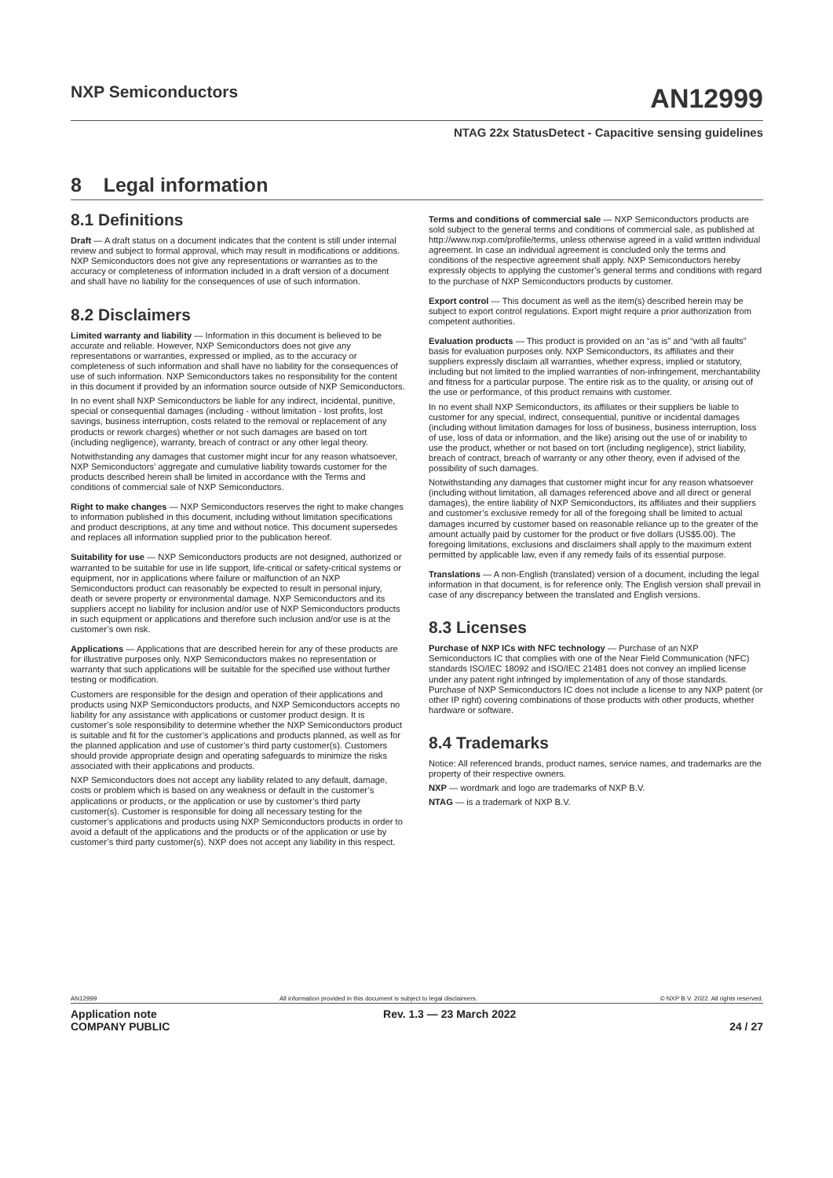NXP Semiconductors
AN12999
NTAG 22x StatusDetect - Capacitive sensing guidelines
8 Legal information
8.1 Definitions
Draft — A draft status on a document indicates that the content is still under internal review and subject to formal approval, which may result in modifications or additions. NXP Semiconductors does not give any representations or warranties as to the accuracy or completeness of information included in a draft version of a document and shall have no liability for the consequences of use of such information.
8.2 Disclaimers
Limited warranty and liability — Information in this document is believed to be accurate and reliable. However, NXP Semiconductors does not give any representations or warranties, expressed or implied, as to the accuracy or completeness of such information and shall have no liability for the consequences of use of such information. NXP Semiconductors takes no responsibility for the content in this document if provided by an information source outside of NXP Semiconductors.
In no event shall NXP Semiconductors be liable for any indirect, incidental, punitive, special or consequential damages (including - without limitation - lost profits, lost savings, business interruption, costs related to the removal or replacement of any products or rework charges) whether or not such damages are based on tort (including negligence), warranty, breach of contract or any other legal theory.
Notwithstanding any damages that customer might incur for any reason whatsoever, NXP Semiconductors’ aggregate and cumulative liability towards customer for the products described herein shall be limited in accordance with the Terms and conditions of commercial sale of NXP Semiconductors.
Right to make changes — NXP Semiconductors reserves the right to make changes to information published in this document, including without limitation specifications and product descriptions, at any time and without notice. This document supersedes and replaces all information supplied prior to the publication hereof.
Suitability for use — NXP Semiconductors products are not designed, authorized or warranted to be suitable for use in life support, life-critical or safety-critical systems or equipment, nor in applications where failure or malfunction of an NXP Semiconductors product can reasonably be expected to result in personal injury, death or severe property or environmental damage. NXP Semiconductors and its suppliers accept no liability for inclusion and/or use of NXP Semiconductors products in such equipment or applications and therefore such inclusion and/or use is at the customer’s own risk.
Applications — Applications that are described herein for any of these products are for illustrative purposes only. NXP Semiconductors makes no representation or warranty that such applications will be suitable for the specified use without further testing or modification.
Customers are responsible for the design and operation of their applications and products using NXP Semiconductors products, and NXP Semiconductors accepts no liability for any assistance with applications or customer product design. It is customer’s sole responsibility to determine whether the NXP Semiconductors product is suitable and fit for the customer’s applications and products planned, as well as for the planned application and use of customer’s third party customer(s). Customers should provide appropriate design and operating safeguards to minimize the risks associated with their applications and products.
NXP Semiconductors does not accept any liability related to any default, damage, costs or problem which is based on any weakness or default in the customer’s applications or products, or the application or use by customer’s third party customer(s). Customer is responsible for doing all necessary testing for the customer’s applications and products using NXP Semiconductors products in order to avoid a default of the applications and the products or of the application or use by customer’s third party customer(s). NXP does not accept any liability in this respect.
Terms and conditions of commercial sale — NXP Semiconductors products are sold subject to the general terms and conditions of commercial sale, as published at http://www.nxp.com/profile/terms, unless otherwise agreed in a valid written individual agreement. In case an individual agreement is concluded only the terms and conditions of the respective agreement shall apply. NXP Semiconductors hereby expressly objects to applying the customer’s general terms and conditions with regard to the purchase of NXP Semiconductors products by customer.
Export control — This document as well as the item(s) described herein may be subject to export control regulations. Export might require a prior authorization from competent authorities.
Evaluation products — This product is provided on an “as is” and “with all faults” basis for evaluation purposes only. NXP Semiconductors, its affiliates and their suppliers expressly disclaim all warranties, whether express, implied or statutory, including but not limited to the implied warranties of non-infringement, merchantability and fitness for a particular purpose. The entire risk as to the quality, or arising out of the use or performance, of this product remains with customer.
In no event shall NXP Semiconductors, its affiliates or their suppliers be liable to customer for any special, indirect, consequential, punitive or incidental damages (including without limitation damages for loss of business, business interruption, loss of use, loss of data or information, and the like) arising out the use of or inability to use the product, whether or not based on tort (including negligence), strict liability, breach of contract, breach of warranty or any other theory, even if advised of the possibility of such damages.
Notwithstanding any damages that customer might incur for any reason whatsoever (including without limitation, all damages referenced above and all direct or general damages), the entire liability of NXP Semiconductors, its affiliates and their suppliers and customer’s exclusive remedy for all of the foregoing shall be limited to actual damages incurred by customer based on reasonable reliance up to the greater of the amount actually paid by customer for the product or five dollars (US$5.00). The foregoing limitations, exclusions and disclaimers shall apply to the maximum extent permitted by applicable law, even if any remedy fails of its essential purpose.
Translations — A non-English (translated) version of a document, including the legal information in that document, is for reference only. The English version shall prevail in case of any discrepancy between the translated and English versions.
8.3 Licenses
Purchase of NXP ICs with NFC technology — Purchase of an NXP Semiconductors IC that complies with one of the Near Field Communication (NFC) standards ISO/IEC 18092 and ISO/IEC 21481 does not convey an implied license under any patent right infringed by implementation of any of those standards. Purchase of NXP Semiconductors IC does not include a license to any NXP patent (or other IP right) covering combinations of those products with other products, whether hardware or software.
8.4 Trademarks
Notice: All referenced brands, product names, service names, and trademarks are the property of their respective owners.
NXP — wordmark and logo are trademarks of NXP B.V.
NTAG — is a trademark of NXP B.V.
AN12999 All information provided in this document is subject to legal disclaimers. © NXP B.V. 2022. All rights reserved.
Application note
COMPANY PUBLIC Rev. 1.3 — 23 March 2022
24 / 27